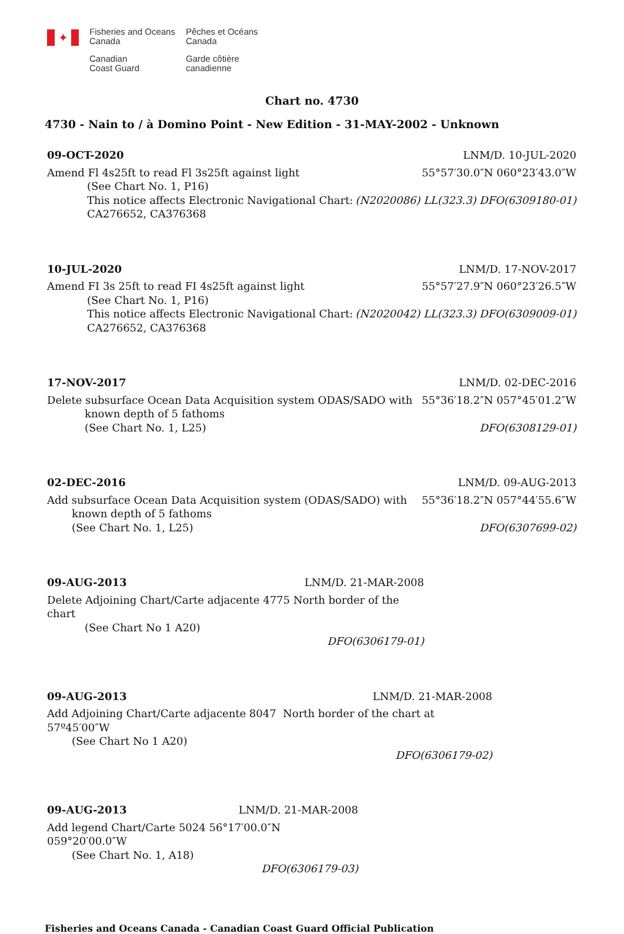✦
Fisheries and Oceans
Canada
Canadian
Coast Guard
Pêches et Océans
Canada
Garde côtière
canadienne
Chart no. 4730
4730 - Nain to / à Domino Point - New Edition - 31-MAY-2002 - Unknown
09-OCT-2020 LNM/D. 10-JUL-2020
Amend Fl 4s25ft to read Fl 3s25ft against light 55°57′30.0″N 060°23′43.0″W
(See Chart No. 1, P16)
This notice affects Electronic Navigational Chart: (N2020086) LL(323.3) DFO(6309180-01)
CA276652, CA376368
10-JUL-2020 LNM/D. 17-NOV-2017
Amend FI 3s 25ft to read FI 4s25ft against light 55°57′27.9″N 060°23′26.5″W
(See Chart No. 1, P16)
This notice affects Electronic Navigational Chart: (N2020042) LL(323.3) DFO(6309009-01)
CA276652, CA376368
17-NOV-2017 LNM/D. 02-DEC-2016
Delete subsurface Ocean Data Acquisition system ODAS/SADO with
known depth of 5 fathoms
(See Chart No. 1, L25) 55°36′18.2″N 057°45′01.2″W
DFO(6308129-01)
02-DEC-2016 LNM/D. 09-AUG-2013
Add subsurface Ocean Data Acquisition system (ODAS/SADO) with
known depth of 5 fathoms
(See Chart No. 1, L25) 55°36′18.2″N 057°44′55.6″W
DFO(6307699-02)
09-AUG-2013 LNM/D. 21-MAR-2008
Delete Adjoining Chart/Carte adjacente 4775 North border of the chart
(See Chart No 1 A20)
DFO(6306179-01)
09-AUG-2013 LNM/D. 21-MAR-2008
Add Adjoining Chart/Carte adjacente 8047 North border of the chart at 57º45′00″W
(See Chart No 1 A20)
DFO(6306179-02)
09-AUG-2013 LNM/D. 21-MAR-2008
Add legend Chart/Carte 5024 56°17′00.0″N 059°20′00.0″W
(See Chart No. 1, A18)
DFO(6306179-03)
Fisheries and Oceans Canada - Canadian Coast Guard Official Publication